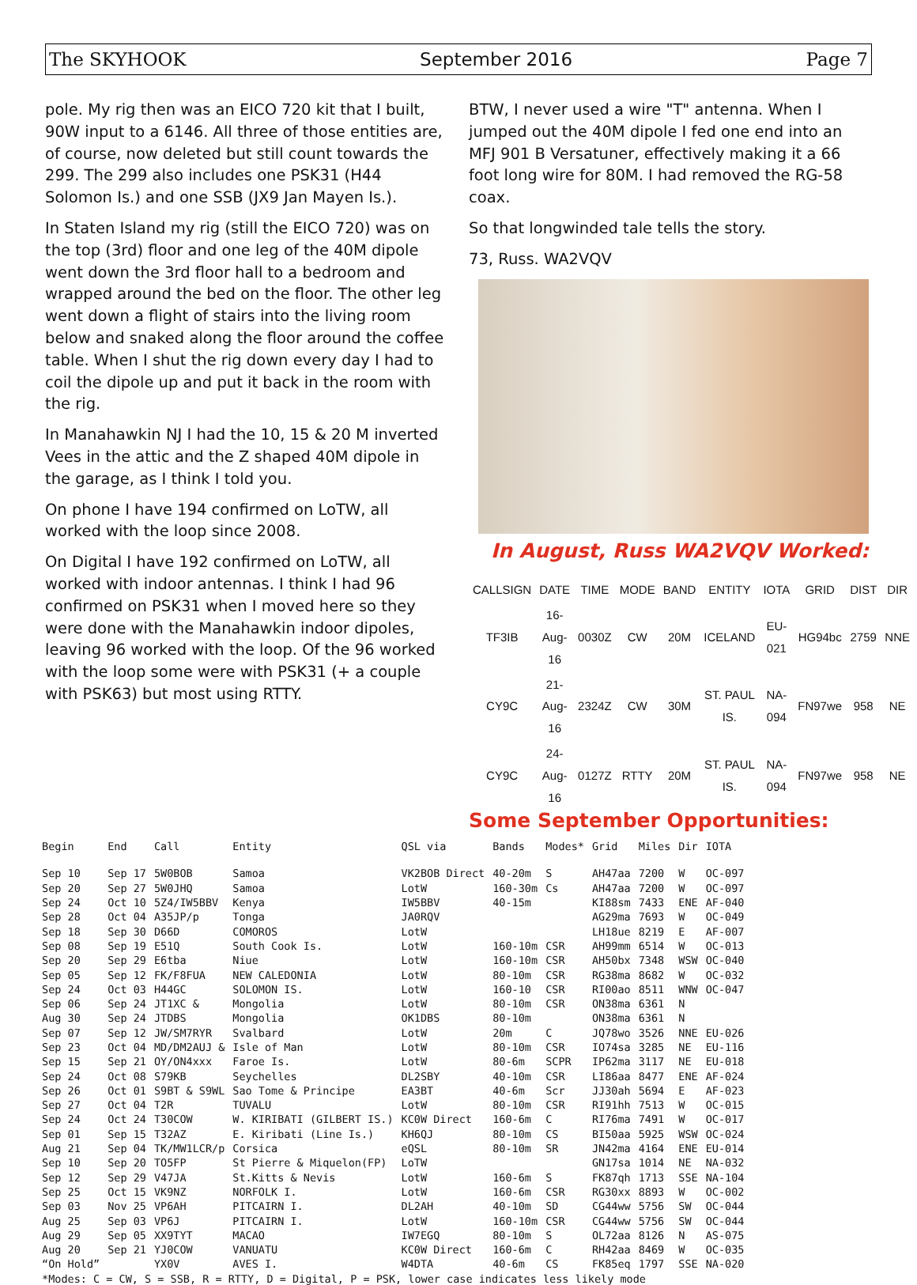The SKYHOOK September 2016 Page 7
pole. My rig then was an EICO 720 kit that I built, 90W input to a 6146. All three of those entities are, of course, now deleted but still count towards the 299. The 299 also includes one PSK31 (H44 Solomon Is.) and one SSB (JX9 Jan Mayen Is.).
In Staten Island my rig (still the EICO 720) was on the top (3rd) floor and one leg of the 40M dipole went down the 3rd floor hall to a bedroom and wrapped around the bed on the floor. The other leg went down a flight of stairs into the living room below and snaked along the floor around the coffee table. When I shut the rig down every day I had to coil the dipole up and put it back in the room with the rig.
In Manahawkin NJ I had the 10, 15 & 20 M inverted Vees in the attic and the Z shaped 40M dipole in the garage, as I think I told you.
On phone I have 194 confirmed on LoTW, all worked with the loop since 2008.
On Digital I have 192 confirmed on LoTW, all worked with indoor antennas. I think I had 96 confirmed on PSK31 when I moved here so they were done with the Manahawkin indoor dipoles, leaving 96 worked with the loop. Of the 96 worked with the loop some were with PSK31 (+ a couple with PSK63) but most using RTTY.
BTW, I never used a wire "T" antenna. When I jumped out the 40M dipole I fed one end into an MFJ 901 B Versatuner, effectively making it a 66 foot long wire for 80M. I had removed the RG-58 coax.
So that longwinded tale tells the story.
73, Russ. WA2VQV
In August, Russ WA2VQV Worked:
| CALLSIGN | DATE | TIME | MODE | BAND | ENTITY | IOTA | GRID | DIST | DIR |
| TF3IB | 16-Aug-16 | 0030Z | CW | 20M | ICELAND | EU-021 | HG94bc | 2759 | NNE |
| CY9C | 21-Aug-16 | 2324Z | CW | 30M | ST. PAUL IS. | NA-094 | FN97we | 958 | NE |
| CY9C | 24-Aug-16 | 0127Z | RTTY | 20M | ST. PAUL IS. | NA-094 | FN97we | 958 | NE |
Some September Opportunities:
| Begin | End | Call | Entity | QSL via | Bands | Modes* | Grid | Miles | Dir | IOTA |
| --- | --- | --- | --- | --- | --- | --- | --- | --- | --- | --- |
| Sep 10 | Sep 17 | 5W0BOB | Samoa | VK2BOB Direct | 40-20m | S | AH47aa | 7200 | W | OC-097 |
| Sep 20 | Sep 27 | 5W0JHQ | Samoa | LotW | 160-30m | Cs | AH47aa | 7200 | W | OC-097 |
| Sep 24 | Oct 10 | 5Z4/IW5BBV | Kenya | IW5BBV | 40-15m | | KI88sm | 7433 | ENE | AF-040 |
| Sep 28 | Oct 04 | A35JP/p | Tonga | JA0RQV | | | AG29ma | 7693 | W | OC-049 |
| Sep 18 | Sep 30 | D66D | COMOROS | LotW | | | LH18ue | 8219 | E | AF-007 |
| Sep 08 | Sep 19 | E51Q | South Cook Is. | LotW | 160-10m | CSR | AH99mm | 6514 | W | OC-013 |
| Sep 20 | Sep 29 | E6tba | Niue | LotW | 160-10m | CSR | AH50bx | 7348 | WSW | OC-040 |
| Sep 05 | Sep 12 | FK/F8FUA | NEW CALEDONIA | LotW | 80-10m | CSR | RG38ma | 8682 | W | OC-032 |
| Sep 24 | Oct 03 | H44GC | SOLOMON IS. | LotW | 160-10 | CSR | RI00ao | 8511 | WNW | OC-047 |
| Sep 06 | Sep 24 | JT1XC & | Mongolia | LotW | 80-10m | CSR | ON38ma | 6361 | N | |
| Aug 30 | Sep 24 | JTDBS | Mongolia | OK1DBS | 80-10m | | ON38ma | 6361 | N | |
| Sep 07 | Sep 12 | JW/SM7RYR | Svalbard | LotW | 20m | C | JQ78wo | 3526 | NNE | EU-026 |
| Sep 23 | Oct 04 | MD/DM2AUJ & | Isle of Man | LotW | 80-10m | CSR | IO74sa | 3285 | NE | EU-116 |
| Sep 15 | Sep 21 | OY/ON4xxx | Faroe Is. | LotW | 80-6m | SCPR | IP62ma | 3117 | NE | EU-018 |
| Sep 24 | Oct 08 | S79KB | Seychelles | DL2SBY | 40-10m | CSR | LI86aa | 8477 | ENE | AF-024 |
| Sep 26 | Oct 01 | S9BT & S9WL | Sao Tome & Principe | EA3BT | 40-6m | Scr | JJ30ah | 5694 | E | AF-023 |
| Sep 27 | Oct 04 | T2R | TUVALU | LotW | 80-10m | CSR | RI91hh | 7513 | W | OC-015 |
| Sep 24 | Oct 24 | T30COW | W. KIRIBATI (GILBERT IS.) | KC0W Direct | 160-6m | C | RI76ma | 7491 | W | OC-017 |
| Sep 01 | Sep 15 | T32AZ | E. Kiribati (Line Is.) | KH6QJ | 80-10m | CS | BI50aa | 5925 | WSW | OC-024 |
| Aug 21 | Sep 04 | TK/MW1LCR/p | Corsica | eQSL | 80-10m | SR | JN42ma | 4164 | ENE | EU-014 |
| Sep 10 | Sep 20 | TO5FP | St Pierre & Miquelon(FP) | LoTW | | | GN17sa | 1014 | NE | NA-032 |
| Sep 12 | Sep 29 | V47JA | St.Kitts & Nevis | LotW | 160-6m | S | FK87qh | 1713 | SSE | NA-104 |
| Sep 25 | Oct 15 | VK9NZ | NORFOLK I. | LotW | 160-6m | CSR | RG30xx | 8893 | W | OC-002 |
| Sep 03 | Nov 25 | VP6AH | PITCAIRN I. | DL2AH | 40-10m | SD | CG44ww | 5756 | SW | OC-044 |
| Aug 25 | Sep 03 | VP6J | PITCAIRN I. | LotW | 160-10m | CSR | CG44ww | 5756 | SW | OC-044 |
| Aug 29 | Sep 05 | XX9TYT | MACAO | IW7EGQ | 80-10m | S | OL72aa | 8126 | N | AS-075 |
| Aug 20 | Sep 21 | YJ0COW | VANUATU | KC0W Direct | 160-6m | C | RH42aa | 8469 | W | OC-035 |
| “On Hold” | | YX0V | AVES I. | W4DTA | 40-6m | CS | FK85eq | 1797 | SSE | NA-020 |
*Modes: C = CW, S = SSB, R = RTTY, D = Digital, P = PSK, lower case indicates less likely mode